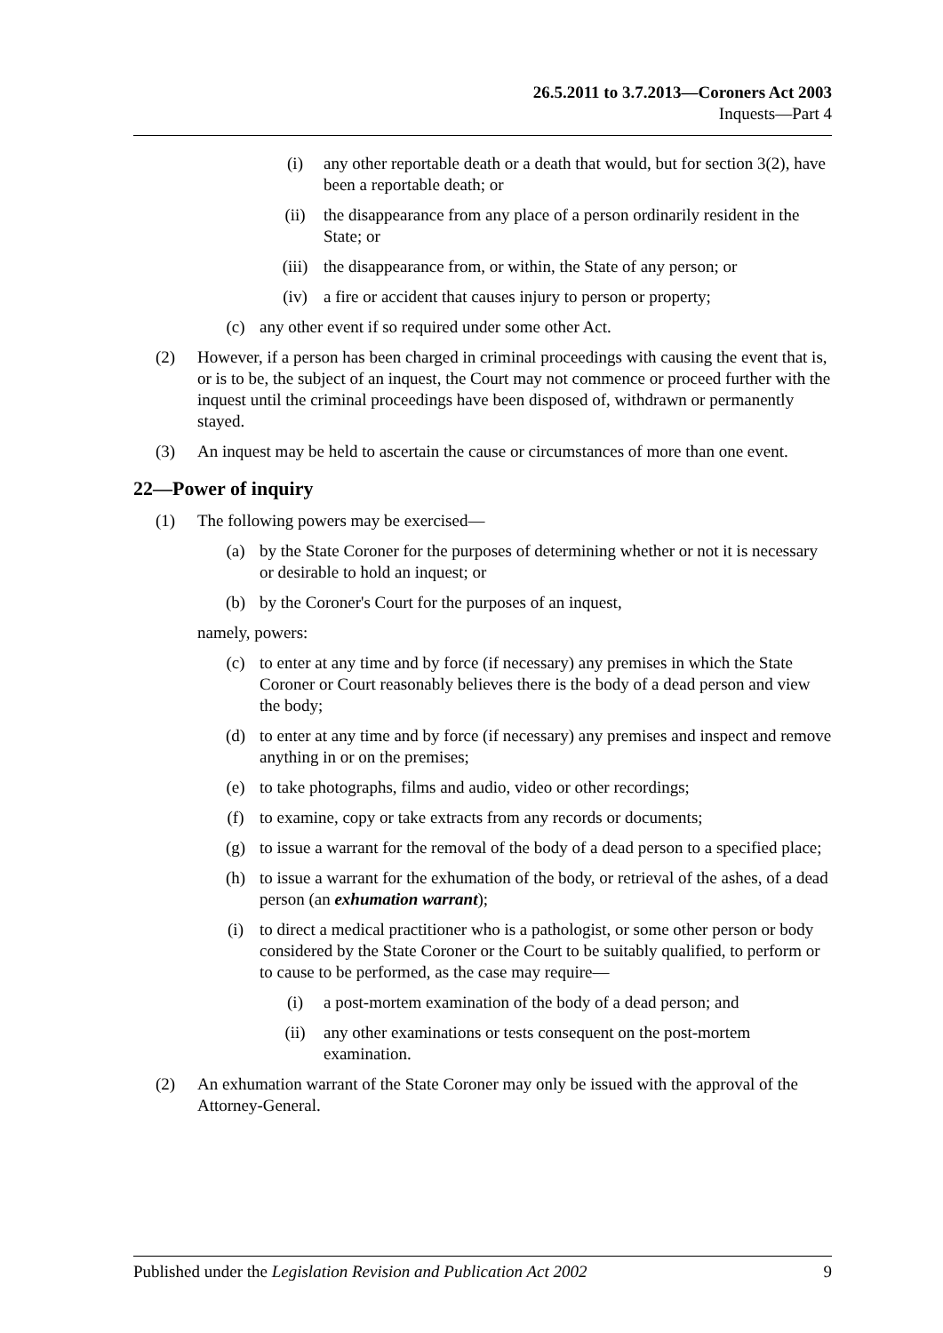26.5.2011 to 3.7.2013—Coroners Act 2003
Inquests—Part 4
(i) any other reportable death or a death that would, but for section 3(2), have been a reportable death; or
(ii) the disappearance from any place of a person ordinarily resident in the State; or
(iii) the disappearance from, or within, the State of any person; or
(iv) a fire or accident that causes injury to person or property;
(c) any other event if so required under some other Act.
(2) However, if a person has been charged in criminal proceedings with causing the event that is, or is to be, the subject of an inquest, the Court may not commence or proceed further with the inquest until the criminal proceedings have been disposed of, withdrawn or permanently stayed.
(3) An inquest may be held to ascertain the cause or circumstances of more than one event.
22—Power of inquiry
(1) The following powers may be exercised—
(a) by the State Coroner for the purposes of determining whether or not it is necessary or desirable to hold an inquest; or
(b) by the Coroner's Court for the purposes of an inquest,
namely, powers:
(c) to enter at any time and by force (if necessary) any premises in which the State Coroner or Court reasonably believes there is the body of a dead person and view the body;
(d) to enter at any time and by force (if necessary) any premises and inspect and remove anything in or on the premises;
(e) to take photographs, films and audio, video or other recordings;
(f) to examine, copy or take extracts from any records or documents;
(g) to issue a warrant for the removal of the body of a dead person to a specified place;
(h) to issue a warrant for the exhumation of the body, or retrieval of the ashes, of a dead person (an exhumation warrant);
(i) to direct a medical practitioner who is a pathologist, or some other person or body considered by the State Coroner or the Court to be suitably qualified, to perform or to cause to be performed, as the case may require—
(i) a post-mortem examination of the body of a dead person; and
(ii) any other examinations or tests consequent on the post-mortem examination.
(2) An exhumation warrant of the State Coroner may only be issued with the approval of the Attorney-General.
Published under the Legislation Revision and Publication Act 2002 9